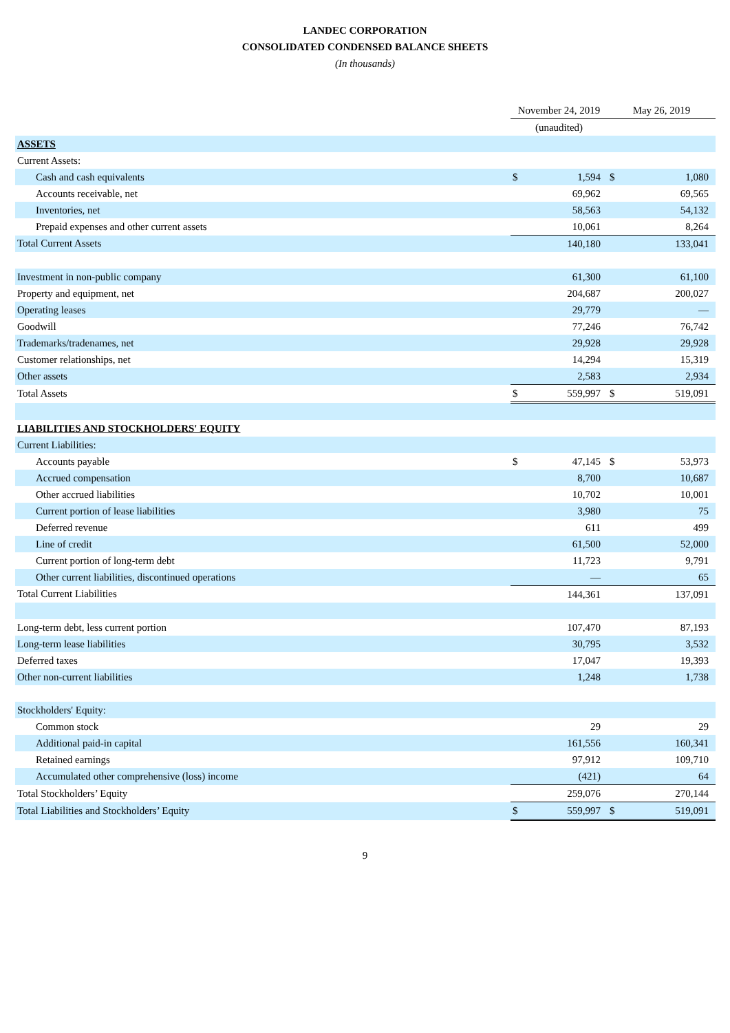LANDEC CORPORATION
CONSOLIDATED CONDENSED BALANCE SHEETS
(In thousands)
| | November 24, 2019 | | May 26, 2019 | |
| --- | --- | --- | --- | --- |
| | (unaudited) | | | |
| ASSETS | | | | |
| Current Assets: | | | | |
| Cash and cash equivalents | $ | 1,594 | $ | 1,080 |
| Accounts receivable, net | | 69,962 | | 69,565 |
| Inventories, net | | 58,563 | | 54,132 |
| Prepaid expenses and other current assets | | 10,061 | | 8,264 |
| Total Current Assets | | 140,180 | | 133,041 |
| Investment in non-public company | | 61,300 | | 61,100 |
| Property and equipment, net | | 204,687 | | 200,027 |
| Operating leases | | 29,779 | | — |
| Goodwill | | 77,246 | | 76,742 |
| Trademarks/tradenames, net | | 29,928 | | 29,928 |
| Customer relationships, net | | 14,294 | | 15,319 |
| Other assets | | 2,583 | | 2,934 |
| Total Assets | $ | 559,997 | $ | 519,091 |
| LIABILITIES AND STOCKHOLDERS' EQUITY | | | | |
| Current Liabilities: | | | | |
| Accounts payable | $ | 47,145 | $ | 53,973 |
| Accrued compensation | | 8,700 | | 10,687 |
| Other accrued liabilities | | 10,702 | | 10,001 |
| Current portion of lease liabilities | | 3,980 | | 75 |
| Deferred revenue | | 611 | | 499 |
| Line of credit | | 61,500 | | 52,000 |
| Current portion of long-term debt | | 11,723 | | 9,791 |
| Other current liabilities, discontinued operations | | — | | 65 |
| Total Current Liabilities | | 144,361 | | 137,091 |
| Long-term debt, less current portion | | 107,470 | | 87,193 |
| Long-term lease liabilities | | 30,795 | | 3,532 |
| Deferred taxes | | 17,047 | | 19,393 |
| Other non-current liabilities | | 1,248 | | 1,738 |
| Stockholders' Equity: | | | | |
| Common stock | | 29 | | 29 |
| Additional paid-in capital | | 161,556 | | 160,341 |
| Retained earnings | | 97,912 | | 109,710 |
| Accumulated other comprehensive (loss) income | | (421) | | 64 |
| Total Stockholders’ Equity | | 259,076 | | 270,144 |
| Total Liabilities and Stockholders’ Equity | $ | 559,997 | $ | 519,091 |
9